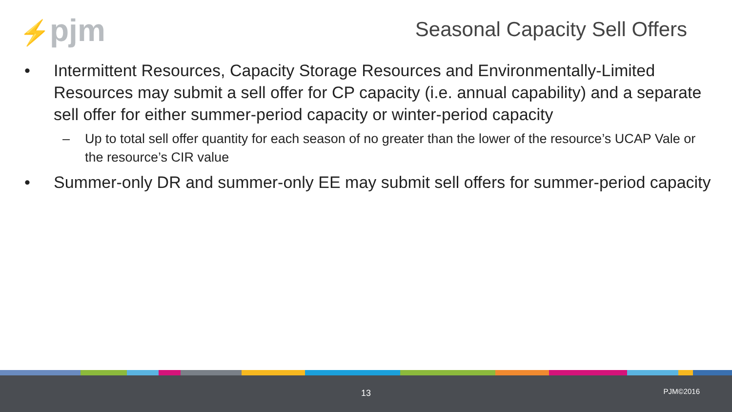⚡pjm Seasonal Capacity Sell Offers
• Intermittent Resources, Capacity Storage Resources and Environmentally-Limited Resources may submit a sell offer for CP capacity (i.e. annual capability) and a separate sell offer for either summer-period capacity or winter-period capacity
– Up to total sell offer quantity for each season of no greater than the lower of the resource’s UCAP Vale or the resource’s CIR value
• Summer-only DR and summer-only EE may submit sell offers for summer-period capacity
13 PJM©2016